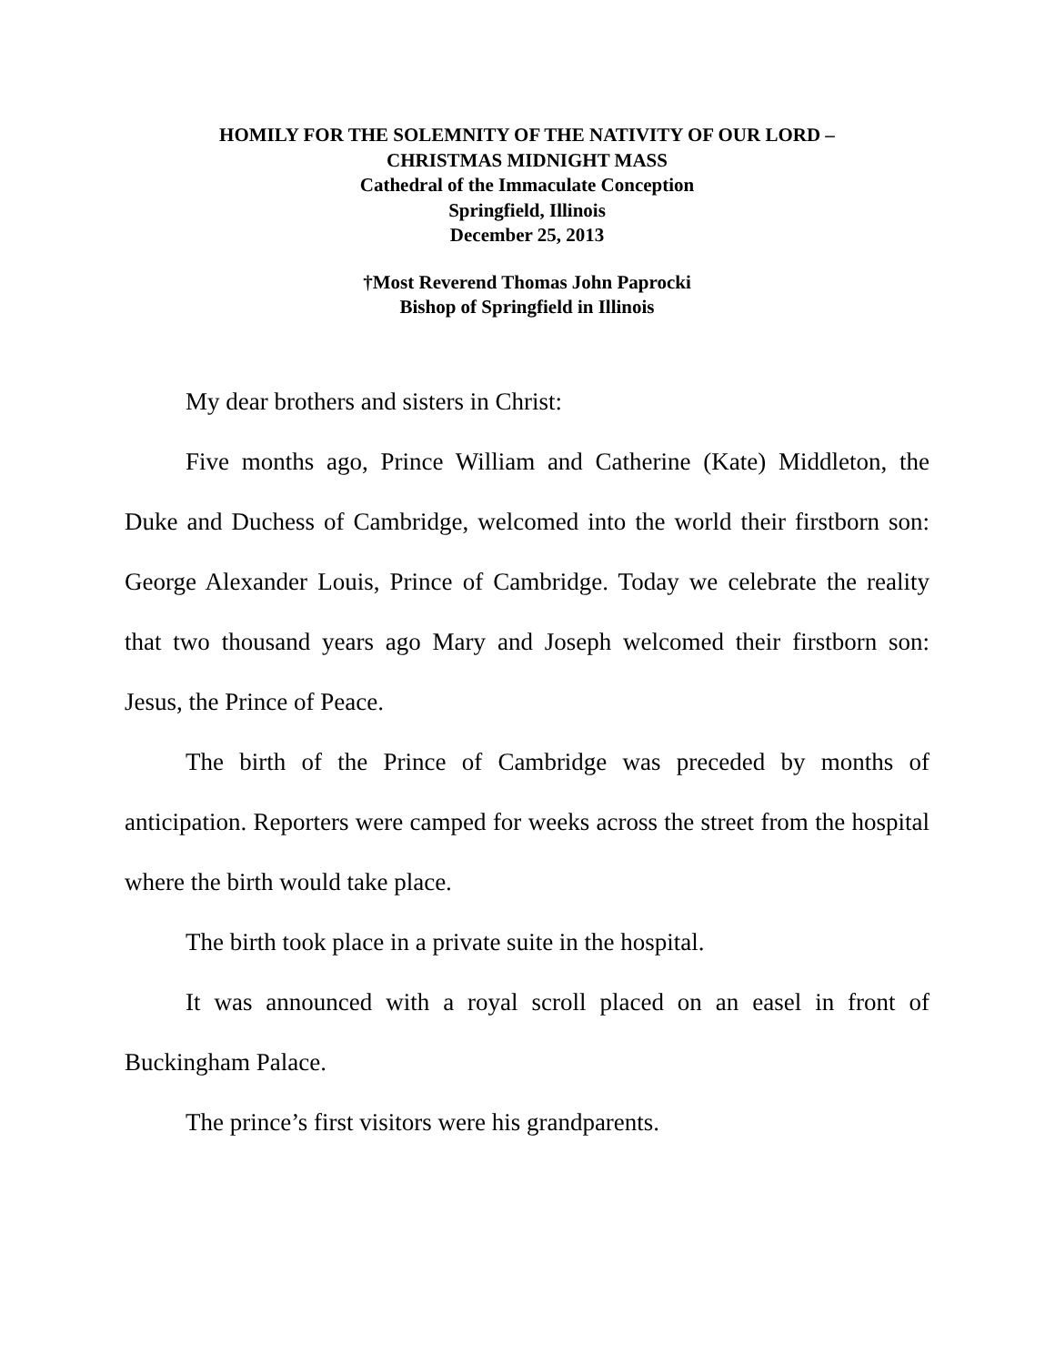HOMILY FOR THE SOLEMNITY OF THE NATIVITY OF OUR LORD –
CHRISTMAS MIDNIGHT MASS
Cathedral of the Immaculate Conception
Springfield, Illinois
December 25, 2013
†Most Reverend Thomas John Paprocki
Bishop of Springfield in Illinois
My dear brothers and sisters in Christ:
Five months ago, Prince William and Catherine (Kate) Middleton, the Duke and Duchess of Cambridge, welcomed into the world their firstborn son: George Alexander Louis, Prince of Cambridge. Today we celebrate the reality that two thousand years ago Mary and Joseph welcomed their firstborn son: Jesus, the Prince of Peace.
The birth of the Prince of Cambridge was preceded by months of anticipation. Reporters were camped for weeks across the street from the hospital where the birth would take place.
The birth took place in a private suite in the hospital.
It was announced with a royal scroll placed on an easel in front of Buckingham Palace.
The prince’s first visitors were his grandparents.